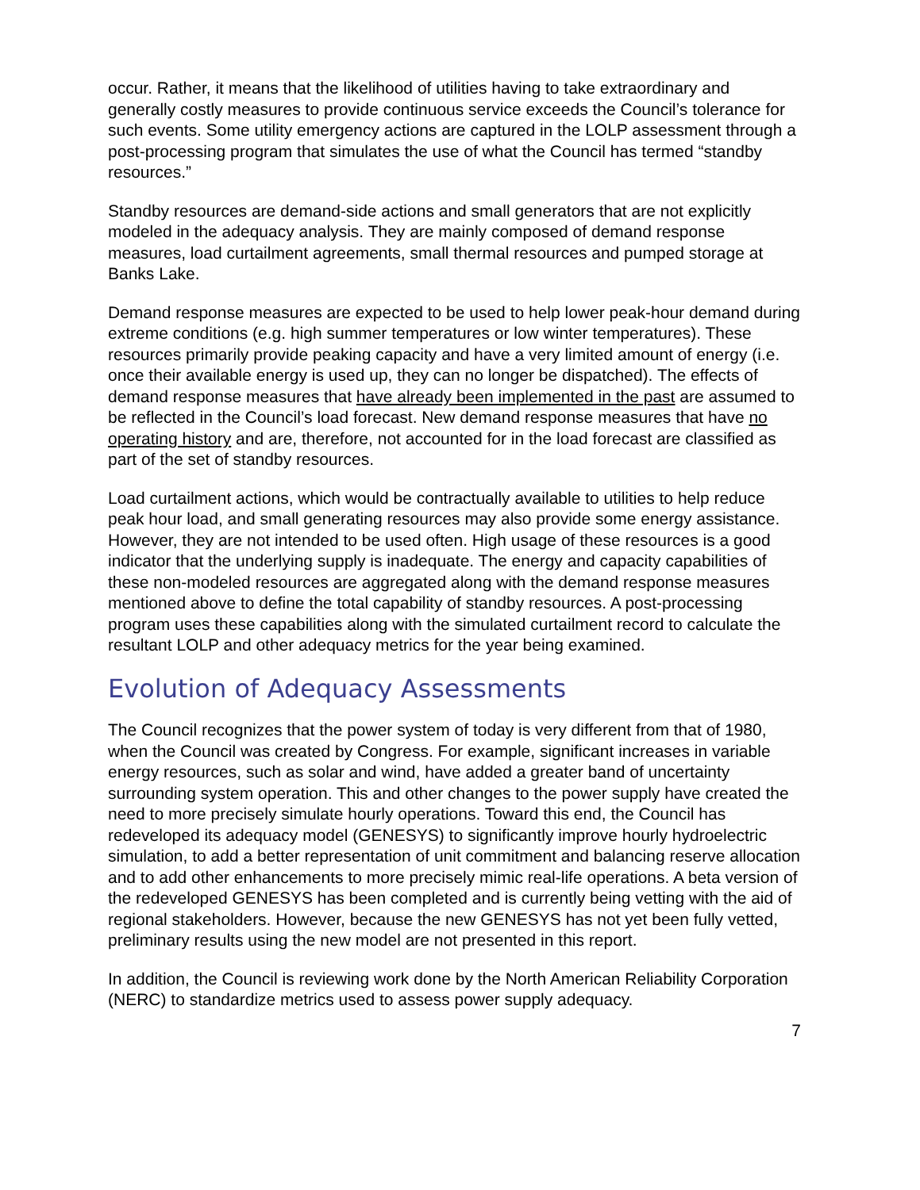occur. Rather, it means that the likelihood of utilities having to take extraordinary and generally costly measures to provide continuous service exceeds the Council’s tolerance for such events. Some utility emergency actions are captured in the LOLP assessment through a post-processing program that simulates the use of what the Council has termed “standby resources.”
Standby resources are demand-side actions and small generators that are not explicitly modeled in the adequacy analysis. They are mainly composed of demand response measures, load curtailment agreements, small thermal resources and pumped storage at Banks Lake.
Demand response measures are expected to be used to help lower peak-hour demand during extreme conditions (e.g. high summer temperatures or low winter temperatures). These resources primarily provide peaking capacity and have a very limited amount of energy (i.e. once their available energy is used up, they can no longer be dispatched). The effects of demand response measures that have already been implemented in the past are assumed to be reflected in the Council’s load forecast. New demand response measures that have no operating history and are, therefore, not accounted for in the load forecast are classified as part of the set of standby resources.
Load curtailment actions, which would be contractually available to utilities to help reduce peak hour load, and small generating resources may also provide some energy assistance. However, they are not intended to be used often. High usage of these resources is a good indicator that the underlying supply is inadequate. The energy and capacity capabilities of these non-modeled resources are aggregated along with the demand response measures mentioned above to define the total capability of standby resources. A post-processing program uses these capabilities along with the simulated curtailment record to calculate the resultant LOLP and other adequacy metrics for the year being examined.
Evolution of Adequacy Assessments
The Council recognizes that the power system of today is very different from that of 1980, when the Council was created by Congress. For example, significant increases in variable energy resources, such as solar and wind, have added a greater band of uncertainty surrounding system operation. This and other changes to the power supply have created the need to more precisely simulate hourly operations. Toward this end, the Council has redeveloped its adequacy model (GENESYS) to significantly improve hourly hydroelectric simulation, to add a better representation of unit commitment and balancing reserve allocation and to add other enhancements to more precisely mimic real-life operations. A beta version of the redeveloped GENESYS has been completed and is currently being vetting with the aid of regional stakeholders. However, because the new GENESYS has not yet been fully vetted, preliminary results using the new model are not presented in this report.
In addition, the Council is reviewing work done by the North American Reliability Corporation (NERC) to standardize metrics used to assess power supply adequacy.
7